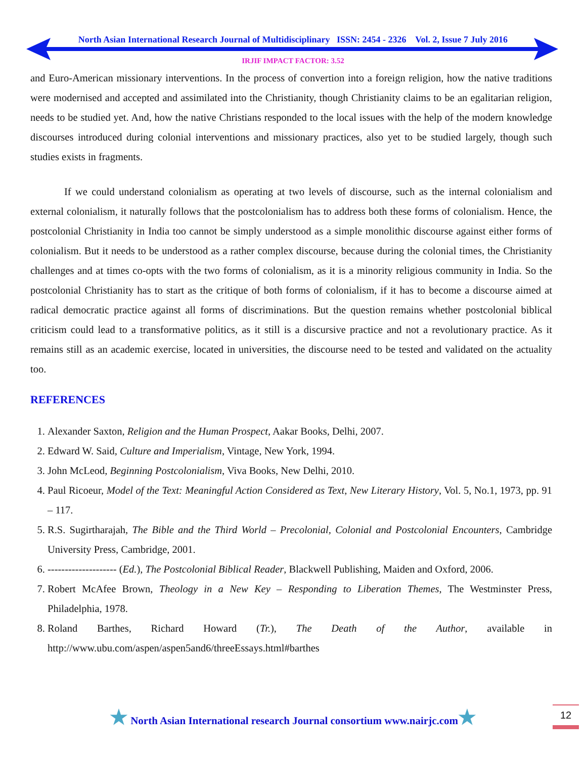North Asian International Research Journal of Multidisciplinary ISSN: 2454 - 2326 Vol. 2, Issue 7 July 2016
IRJIF IMPACT FACTOR: 3.52
and Euro-American missionary interventions. In the process of convertion into a foreign religion, how the native traditions were modernised and accepted and assimilated into the Christianity, though Christianity claims to be an egalitarian religion, needs to be studied yet. And, how the native Christians responded to the local issues with the help of the modern knowledge discourses introduced during colonial interventions and missionary practices, also yet to be studied largely, though such studies exists in fragments.
If we could understand colonialism as operating at two levels of discourse, such as the internal colonialism and external colonialism, it naturally follows that the postcolonialism has to address both these forms of colonialism. Hence, the postcolonial Christianity in India too cannot be simply understood as a simple monolithic discourse against either forms of colonialism. But it needs to be understood as a rather complex discourse, because during the colonial times, the Christianity challenges and at times co-opts with the two forms of colonialism, as it is a minority religious community in India. So the postcolonial Christianity has to start as the critique of both forms of colonialism, if it has to become a discourse aimed at radical democratic practice against all forms of discriminations. But the question remains whether postcolonial biblical criticism could lead to a transformative politics, as it still is a discursive practice and not a revolutionary practice. As it remains still as an academic exercise, located in universities, the discourse need to be tested and validated on the actuality too.
REFERENCES
1. Alexander Saxton, Religion and the Human Prospect, Aakar Books, Delhi, 2007.
2. Edward W. Said, Culture and Imperialism, Vintage, New York, 1994.
3. John McLeod, Beginning Postcolonialism, Viva Books, New Delhi, 2010.
4. Paul Ricoeur, Model of the Text: Meaningful Action Considered as Text, New Literary History, Vol. 5, No.1, 1973, pp. 91 – 117.
5. R.S. Sugirtharajah, The Bible and the Third World – Precolonial, Colonial and Postcolonial Encounters, Cambridge University Press, Cambridge, 2001.
6. -------------------- (Ed.), The Postcolonial Biblical Reader, Blackwell Publishing, Maiden and Oxford, 2006.
7. Robert McAfee Brown, Theology in a New Key – Responding to Liberation Themes, The Westminster Press, Philadelphia, 1978.
8. Roland Barthes, Richard Howard (Tr.), The Death of the Author, available in http://www.ubu.com/aspen/aspen5and6/threeEssays.html#barthes
★ North Asian International research Journal consortium www.nairjc.com★ 12